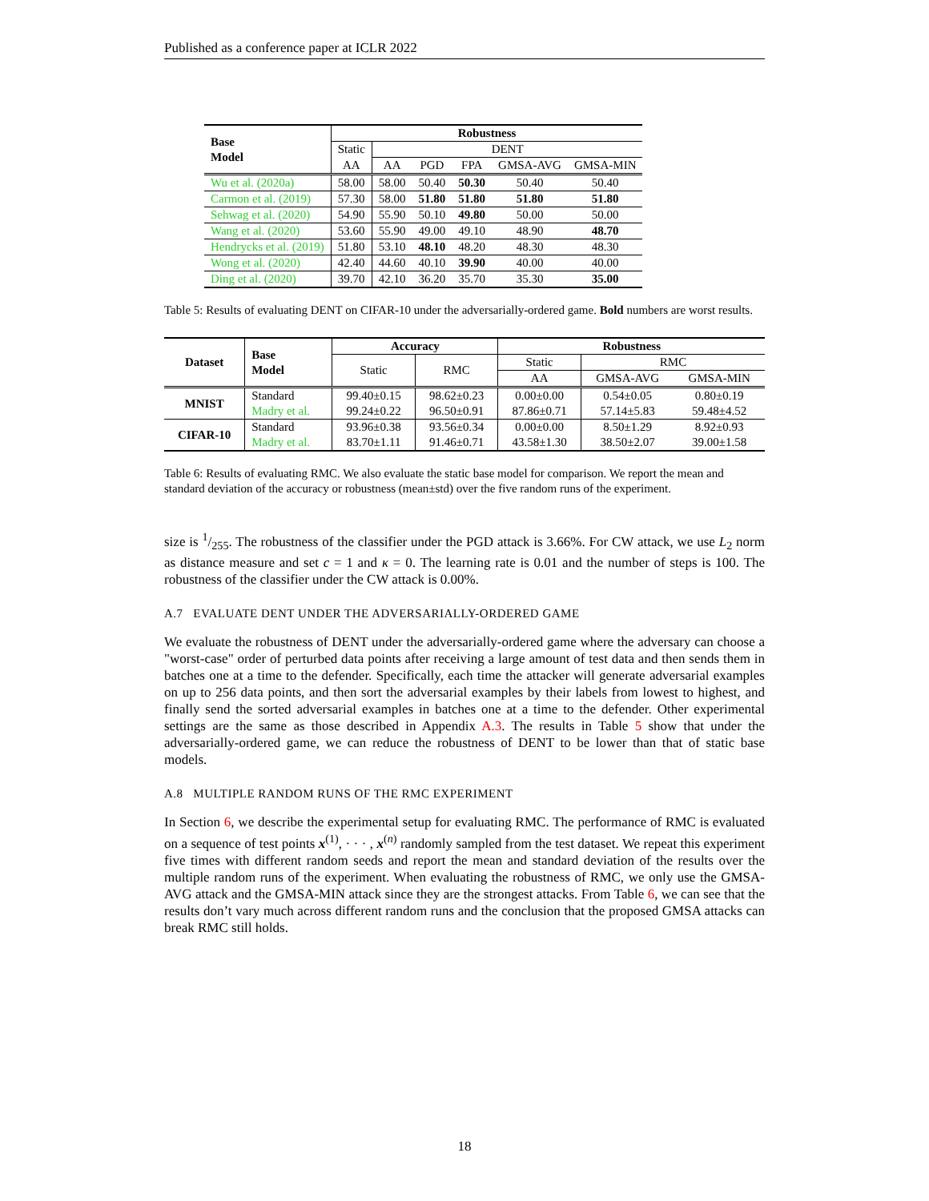Published as a conference paper at ICLR 2022
| Base Model | Robustness | | | | | |
| --- | --- | --- | --- | --- | --- | --- |
| | Static | DENT | | | | |
| | AA | AA | PGD | FPA | GMSA-AVG | GMSA-MIN |
| Wu et al. (2020a) | 58.00 | 58.00 | 50.40 | 50.30 | 50.40 | 50.40 |
| Carmon et al. (2019) | 57.30 | 58.00 | 51.80 | 51.80 | 51.80 | 51.80 |
| Sehwag et al. (2020) | 54.90 | 55.90 | 50.10 | 49.80 | 50.00 | 50.00 |
| Wang et al. (2020) | 53.60 | 55.90 | 49.00 | 49.10 | 48.90 | 48.70 |
| Hendrycks et al. (2019) | 51.80 | 53.10 | 48.10 | 48.20 | 48.30 | 48.30 |
| Wong et al. (2020) | 42.40 | 44.60 | 40.10 | 39.90 | 40.00 | 40.00 |
| Ding et al. (2020) | 39.70 | 42.10 | 36.20 | 35.70 | 35.30 | 35.00 |
Table 5: Results of evaluating DENT on CIFAR-10 under the adversarially-ordered game. Bold numbers are worst results.
| Dataset | Base Model | Accuracy | | Robustness | | |
| --- | --- | --- | --- | --- | --- | --- |
| | | Static | RMC | Static | RMC | |
| | | | | AA | GMSA-AVG | GMSA-MIN |
| MNIST | Standard | 99.40±0.15 | 98.62±0.23 | 0.00±0.00 | 0.54±0.05 | 0.80±0.19 |
| | Madry et al. | 99.24±0.22 | 96.50±0.91 | 87.86±0.71 | 57.14±5.83 | 59.48±4.52 |
| CIFAR-10 | Standard | 93.96±0.38 | 93.56±0.34 | 0.00±0.00 | 8.50±1.29 | 8.92±0.93 |
| | Madry et al. | 83.70±1.11 | 91.46±0.71 | 43.58±1.30 | 38.50±2.07 | 39.00±1.58 |
Table 6: Results of evaluating RMC. We also evaluate the static base model for comparison. We report the mean and standard deviation of the accuracy or robustness (mean±std) over the five random runs of the experiment.
size is 1/255. The robustness of the classifier under the PGD attack is 3.66%. For CW attack, we use L<sub>2</sub> norm as distance measure and set c = 1 and κ = 0. The learning rate is 0.01 and the number of steps is 100. The robustness of the classifier under the CW attack is 0.00%.
A.7 EVALUATE DENT UNDER THE ADVERSARIALLY-ORDERED GAME
We evaluate the robustness of DENT under the adversarially-ordered game where the adversary can choose a "worst-case" order of perturbed data points after receiving a large amount of test data and then sends them in batches one at a time to the defender. Specifically, each time the attacker will generate adversarial examples on up to 256 data points, and then sort the adversarial examples by their labels from lowest to highest, and finally send the sorted adversarial examples in batches one at a time to the defender. Other experimental settings are the same as those described in Appendix A.3. The results in Table 5 show that under the adversarially-ordered game, we can reduce the robustness of DENT to be lower than that of static base models.
A.8 MULTIPLE RANDOM RUNS OF THE RMC EXPERIMENT
In Section 6, we describe the experimental setup for evaluating RMC. The performance of RMC is evaluated on a sequence of test points x<sup>(1)</sup>, · · · , x<sup>(n)</sup> randomly sampled from the test dataset. We repeat this experiment five times with different random seeds and report the mean and standard deviation of the results over the multiple random runs of the experiment. When evaluating the robustness of RMC, we only use the GMSA-AVG attack and the GMSA-MIN attack since they are the strongest attacks. From Table 6, we can see that the results don’t vary much across different random runs and the conclusion that the proposed GMSA attacks can break RMC still holds.
18